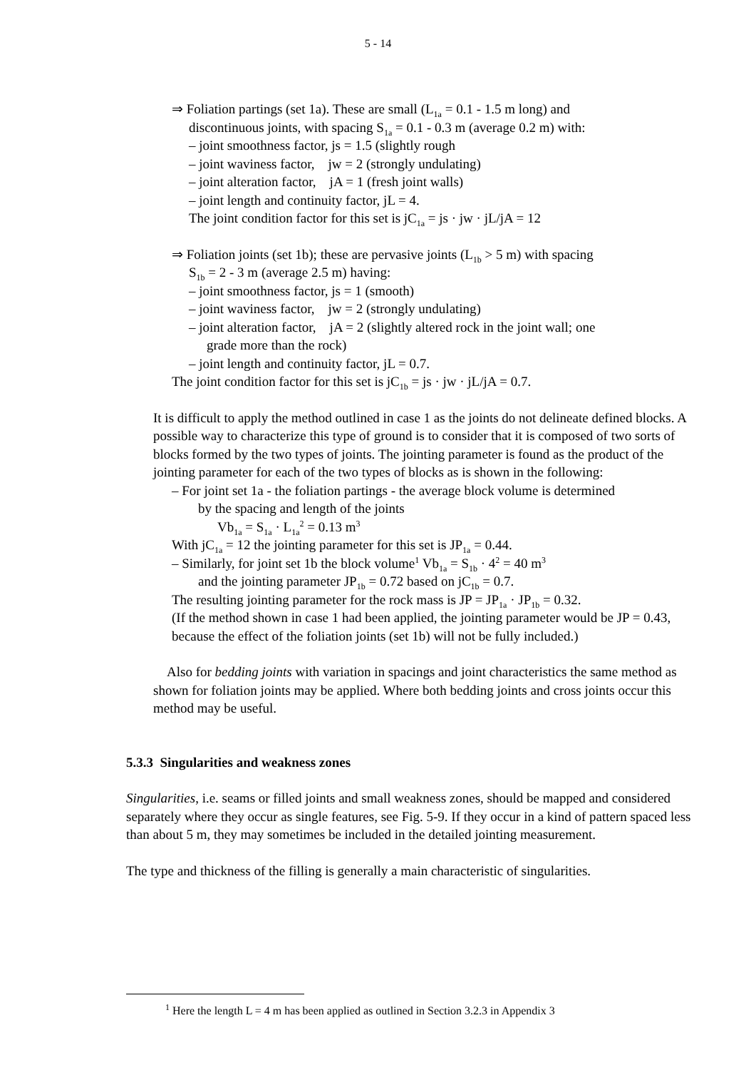5 - 14
⇒ Foliation partings (set 1a). These are small (L<sub>1a</sub> = 0.1 - 1.5 m long) and
discontinuous joints, with spacing S<sub>1a</sub> = 0.1 - 0.3 m (average 0.2 m) with:
– joint smoothness factor, js = 1.5 (slightly rough
– joint waviness factor, jw = 2 (strongly undulating)
– joint alteration factor, jA = 1 (fresh joint walls)
– joint length and continuity factor, jL = 4.
The joint condition factor for this set is jC<sub>1a</sub> = js · jw · jL/jA = 12
⇒ Foliation joints (set 1b); these are pervasive joints (L<sub>1b</sub> > 5 m) with spacing
S<sub>1b</sub> = 2 - 3 m (average 2.5 m) having:
– joint smoothness factor, js = 1 (smooth)
– joint waviness factor, jw = 2 (strongly undulating)
– joint alteration factor, jA = 2 (slightly altered rock in the joint wall; one
grade more than the rock)
– joint length and continuity factor, jL = 0.7.
The joint condition factor for this set is jC<sub>1b</sub> = js · jw · jL/jA = 0.7.
It is difficult to apply the method outlined in case 1 as the joints do not delineate defined blocks. A possible way to characterize this type of ground is to consider that it is composed of two sorts of blocks formed by the two types of joints. The jointing parameter is found as the product of the jointing parameter for each of the two types of blocks as is shown in the following:
– For joint set 1a - the foliation partings - the average block volume is determined
by the spacing and length of the joints
Vb<sub>1a</sub> = S<sub>1a</sub> · L<sub>1a</sub><sup>2</sup> = 0.13 m<sup>3</sup>
With jC<sub>1a</sub> = 12 the jointing parameter for this set is JP<sub>1a</sub> = 0.44.
– Similarly, for joint set 1b the block volume<sup>1</sup> Vb<sub>1a</sub> = S<sub>1b</sub> · 4<sup>2</sup> = 40 m<sup>3</sup>
and the jointing parameter JP<sub>1b</sub> = 0.72 based on jC<sub>1b</sub> = 0.7.
The resulting jointing parameter for the rock mass is JP = JP<sub>1a</sub> · JP<sub>1b</sub> = 0.32.
(If the method shown in case 1 had been applied, the jointing parameter would be JP = 0.43, because the effect of the foliation joints (set 1b) will not be fully included.)
Also for bedding joints with variation in spacings and joint characteristics the same method as shown for foliation joints may be applied. Where both bedding joints and cross joints occur this method may be useful.
5.3.3 Singularities and weakness zones
Singularities, i.e. seams or filled joints and small weakness zones, should be mapped and considered separately where they occur as single features, see Fig. 5-9. If they occur in a kind of pattern spaced less than about 5 m, they may sometimes be included in the detailed jointing measurement.
The type and thickness of the filling is generally a main characteristic of singularities.
<sup>1</sup> Here the length L = 4 m has been applied as outlined in Section 3.2.3 in Appendix 3